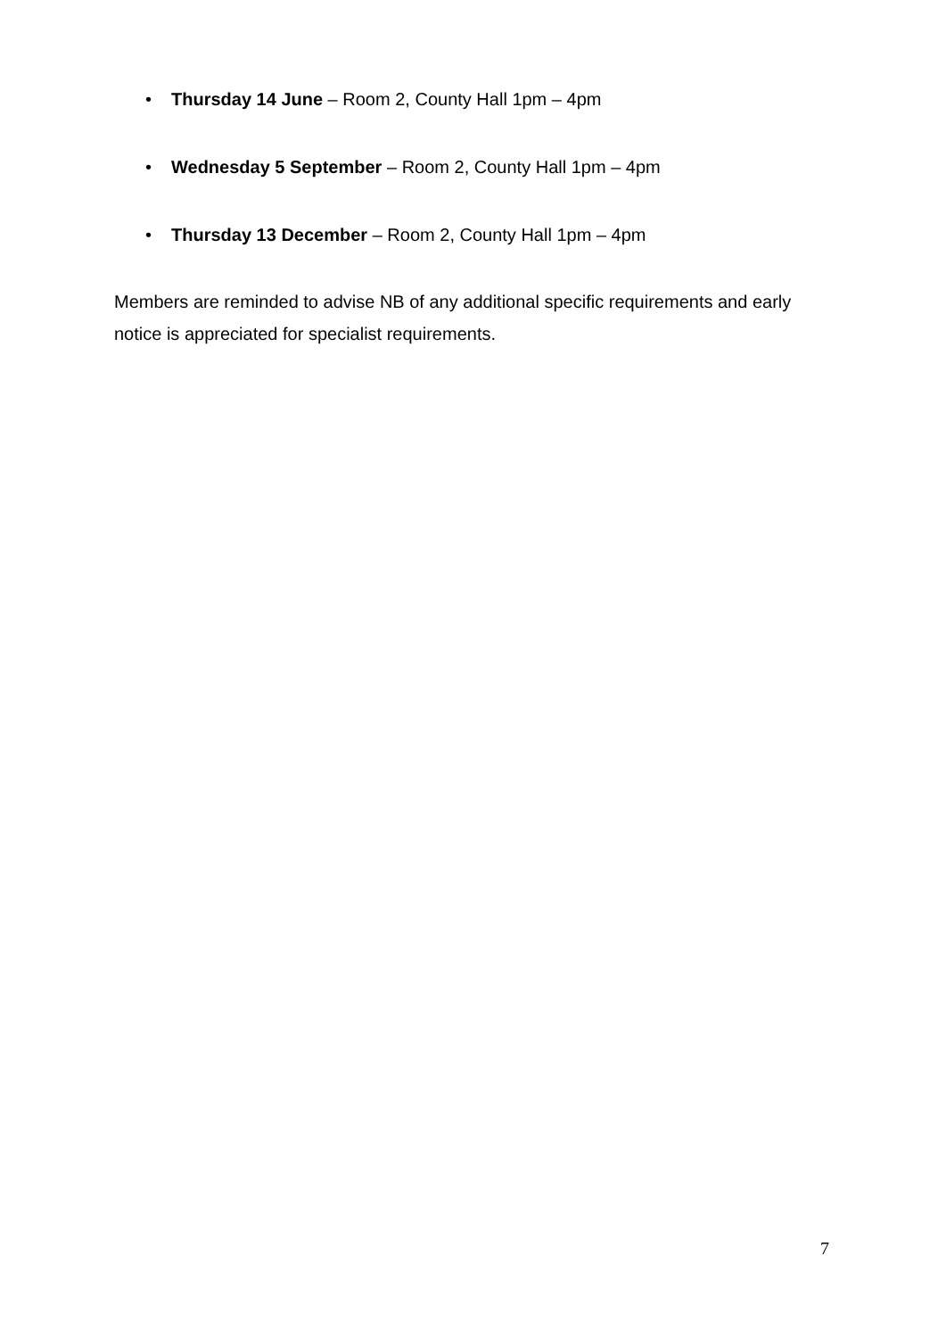• Thursday 14 June – Room 2, County Hall 1pm – 4pm
• Wednesday 5 September – Room 2, County Hall 1pm – 4pm
• Thursday 13 December – Room 2, County Hall 1pm – 4pm
Members are reminded to advise NB of any additional specific requirements and early notice is appreciated for specialist requirements.
7